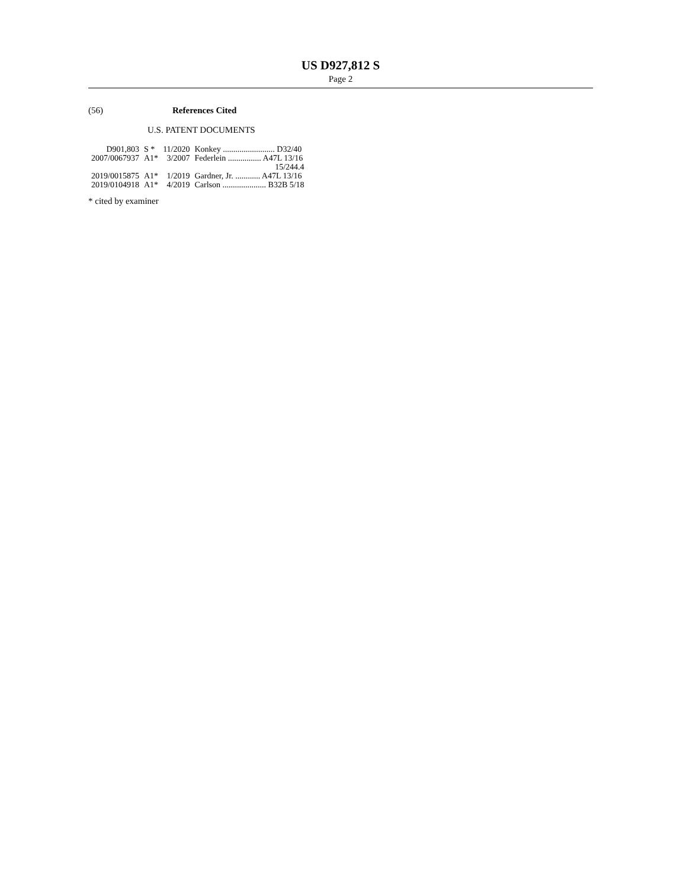US D927,812 S
Page 2
(56) References Cited
U.S. PATENT DOCUMENTS
| D901,803 | S * | 11/2020 | Konkey ......................... D32/40 |
| 2007/0067937 | A1* | 3/2007 | Federlein ................ A47L 13/16 |
| | | | 15/244.4 |
| 2019/0015875 | A1* | 1/2019 | Gardner, Jr. ............ A47L 13/16 |
| 2019/0104918 | A1* | 4/2019 | Carlson ..................... B32B 5/18 |
* cited by examiner